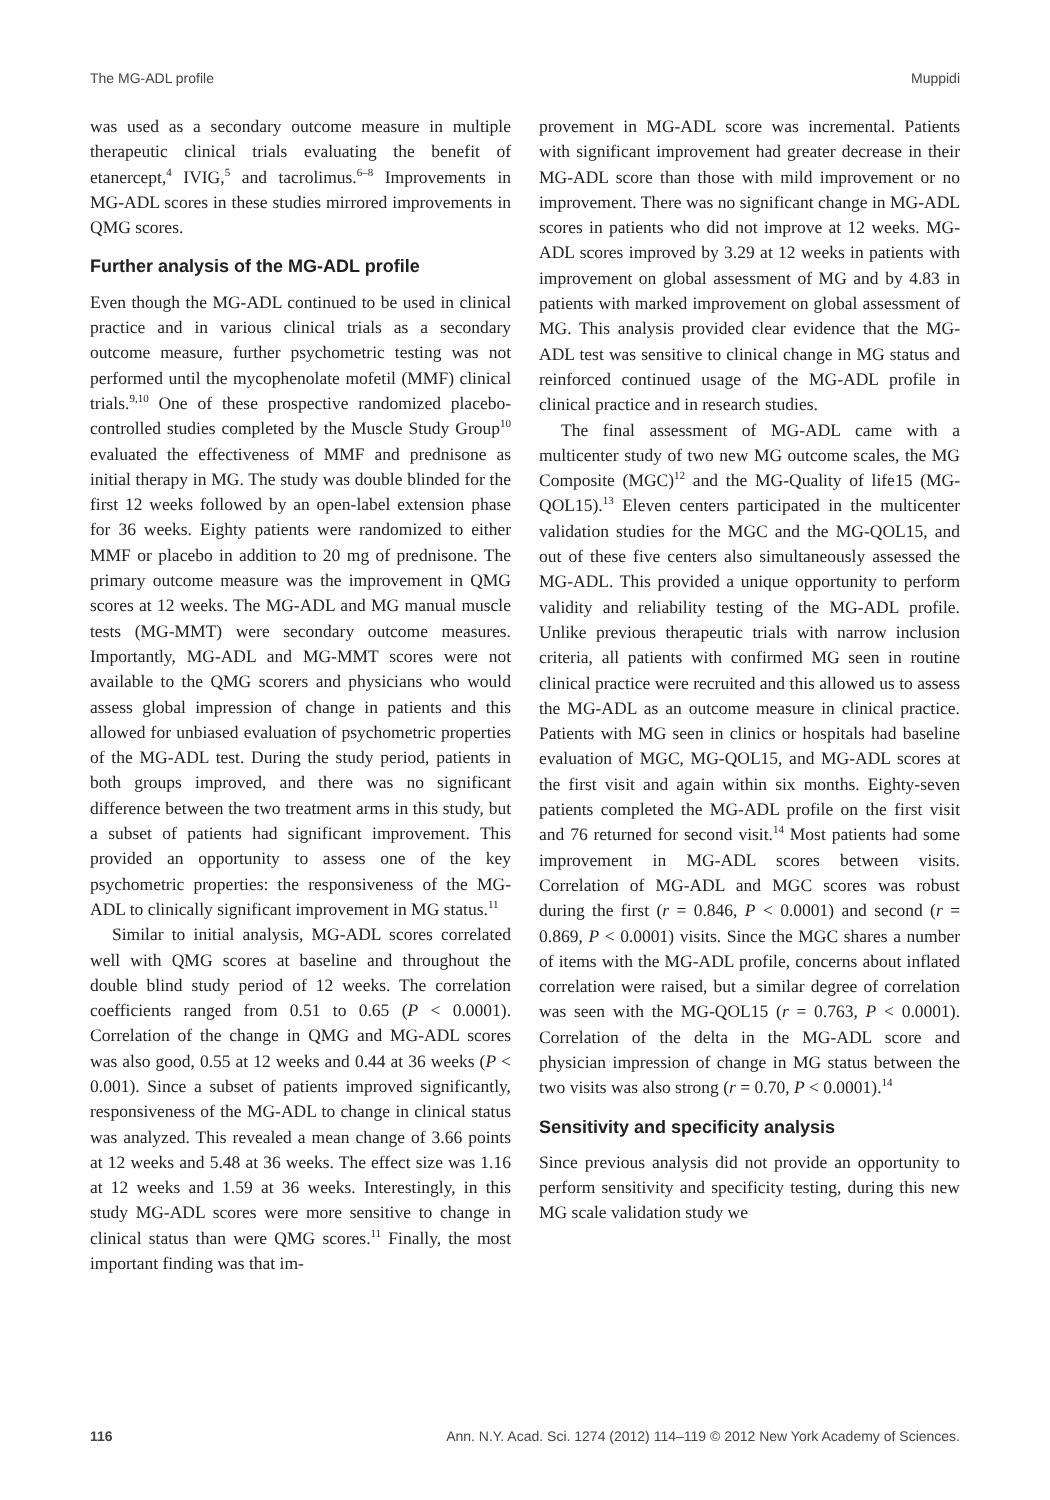The MG-ADL profile Muppidi
was used as a secondary outcome measure in multiple therapeutic clinical trials evaluating the benefit of etanercept,<sup>4</sup> IVIG,<sup>5</sup> and tacrolimus.<sup>6–8</sup> Improvements in MG-ADL scores in these studies mirrored improvements in QMG scores.
Further analysis of the MG-ADL profile
Even though the MG-ADL continued to be used in clinical practice and in various clinical trials as a secondary outcome measure, further psychometric testing was not performed until the mycophenolate mofetil (MMF) clinical trials.<sup>9,10</sup> One of these prospective randomized placebo-controlled studies completed by the Muscle Study Group<sup>10</sup> evaluated the effectiveness of MMF and prednisone as initial therapy in MG. The study was double blinded for the first 12 weeks followed by an open-label extension phase for 36 weeks. Eighty patients were randomized to either MMF or placebo in addition to 20 mg of prednisone. The primary outcome measure was the improvement in QMG scores at 12 weeks. The MG-ADL and MG manual muscle tests (MG-MMT) were secondary outcome measures. Importantly, MG-ADL and MG-MMT scores were not available to the QMG scorers and physicians who would assess global impression of change in patients and this allowed for unbiased evaluation of psychometric properties of the MG-ADL test. During the study period, patients in both groups improved, and there was no significant difference between the two treatment arms in this study, but a subset of patients had significant improvement. This provided an opportunity to assess one of the key psychometric properties: the responsiveness of the MG-ADL to clinically significant improvement in MG status.<sup>11</sup>
Similar to initial analysis, MG-ADL scores correlated well with QMG scores at baseline and throughout the double blind study period of 12 weeks. The correlation coefficients ranged from 0.51 to 0.65 (P < 0.0001). Correlation of the change in QMG and MG-ADL scores was also good, 0.55 at 12 weeks and 0.44 at 36 weeks (P < 0.001). Since a subset of patients improved significantly, responsiveness of the MG-ADL to change in clinical status was analyzed. This revealed a mean change of 3.66 points at 12 weeks and 5.48 at 36 weeks. The effect size was 1.16 at 12 weeks and 1.59 at 36 weeks. Interestingly, in this study MG-ADL scores were more sensitive to change in clinical status than were QMG scores.<sup>11</sup> Finally, the most important finding was that im-
provement in MG-ADL score was incremental. Patients with significant improvement had greater decrease in their MG-ADL score than those with mild improvement or no improvement. There was no significant change in MG-ADL scores in patients who did not improve at 12 weeks. MG-ADL scores improved by 3.29 at 12 weeks in patients with improvement on global assessment of MG and by 4.83 in patients with marked improvement on global assessment of MG. This analysis provided clear evidence that the MG-ADL test was sensitive to clinical change in MG status and reinforced continued usage of the MG-ADL profile in clinical practice and in research studies.
The final assessment of MG-ADL came with a multicenter study of two new MG outcome scales, the MG Composite (MGC)<sup>12</sup> and the MG-Quality of life15 (MG-QOL15).<sup>13</sup> Eleven centers participated in the multicenter validation studies for the MGC and the MG-QOL15, and out of these five centers also simultaneously assessed the MG-ADL. This provided a unique opportunity to perform validity and reliability testing of the MG-ADL profile. Unlike previous therapeutic trials with narrow inclusion criteria, all patients with confirmed MG seen in routine clinical practice were recruited and this allowed us to assess the MG-ADL as an outcome measure in clinical practice. Patients with MG seen in clinics or hospitals had baseline evaluation of MGC, MG-QOL15, and MG-ADL scores at the first visit and again within six months. Eighty-seven patients completed the MG-ADL profile on the first visit and 76 returned for second visit.<sup>14</sup> Most patients had some improvement in MG-ADL scores between visits. Correlation of MG-ADL and MGC scores was robust during the first (r = 0.846, P < 0.0001) and second (r = 0.869, P < 0.0001) visits. Since the MGC shares a number of items with the MG-ADL profile, concerns about inflated correlation were raised, but a similar degree of correlation was seen with the MG-QOL15 (r = 0.763, P < 0.0001). Correlation of the delta in the MG-ADL score and physician impression of change in MG status between the two visits was also strong (r = 0.70, P < 0.0001).<sup>14</sup>
Sensitivity and specificity analysis
Since previous analysis did not provide an opportunity to perform sensitivity and specificity testing, during this new MG scale validation study we
116 Ann. N.Y. Acad. Sci. 1274 (2012) 114–119 © 2012 New York Academy of Sciences.